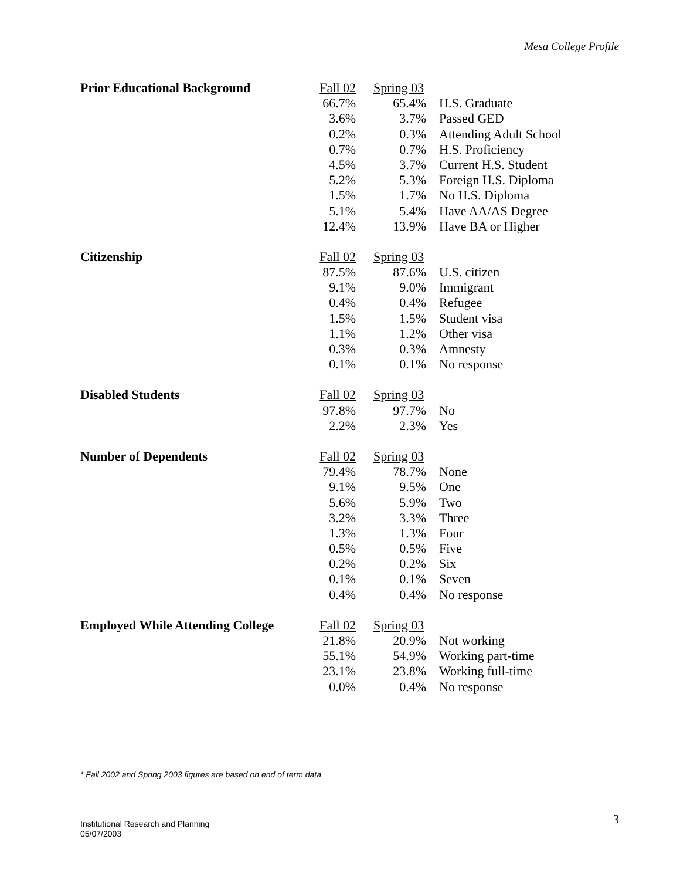Mesa College Profile
| Prior Educational Background | Fall 02 | Spring 03 | |
| --- | --- | --- | --- |
| | 66.7% | 65.4% | H.S. Graduate |
| | 3.6% | 3.7% | Passed GED |
| | 0.2% | 0.3% | Attending Adult School |
| | 0.7% | 0.7% | H.S. Proficiency |
| | 4.5% | 3.7% | Current H.S. Student |
| | 5.2% | 5.3% | Foreign H.S. Diploma |
| | 1.5% | 1.7% | No H.S. Diploma |
| | 5.1% | 5.4% | Have AA/AS Degree |
| | 12.4% | 13.9% | Have BA or Higher |
| Citizenship | Fall 02 | Spring 03 | |
| --- | --- | --- | --- |
| | 87.5% | 87.6% | U.S. citizen |
| | 9.1% | 9.0% | Immigrant |
| | 0.4% | 0.4% | Refugee |
| | 1.5% | 1.5% | Student visa |
| | 1.1% | 1.2% | Other visa |
| | 0.3% | 0.3% | Amnesty |
| | 0.1% | 0.1% | No response |
| Disabled Students | Fall 02 | Spring 03 | |
| --- | --- | --- | --- |
| | 97.8% | 97.7% | No |
| | 2.2% | 2.3% | Yes |
| Number of Dependents | Fall 02 | Spring 03 | |
| --- | --- | --- | --- |
| | 79.4% | 78.7% | None |
| | 9.1% | 9.5% | One |
| | 5.6% | 5.9% | Two |
| | 3.2% | 3.3% | Three |
| | 1.3% | 1.3% | Four |
| | 0.5% | 0.5% | Five |
| | 0.2% | 0.2% | Six |
| | 0.1% | 0.1% | Seven |
| | 0.4% | 0.4% | No response |
| Employed While Attending College | Fall 02 | Spring 03 | |
| --- | --- | --- | --- |
| | 21.8% | 20.9% | Not working |
| | 55.1% | 54.9% | Working part-time |
| | 23.1% | 23.8% | Working full-time |
| | 0.0% | 0.4% | No response |
* Fall 2002 and Spring 2003 figures are based on end of term data
Institutional Research and Planning
05/07/2003
3